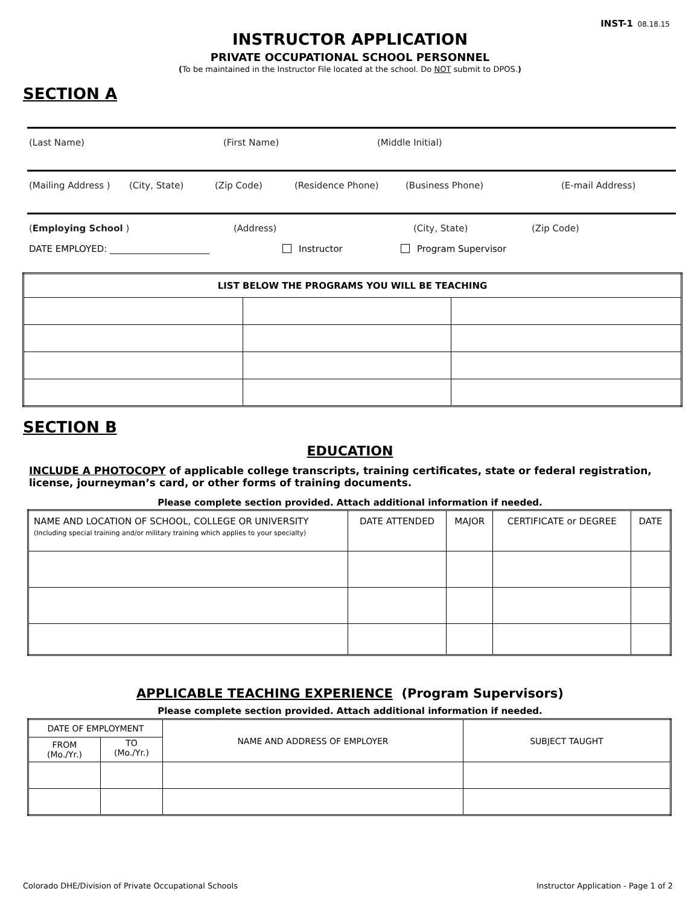INST-1 08.18.15
INSTRUCTOR APPLICATION
PRIVATE OCCUPATIONAL SCHOOL PERSONNEL
(To be maintained in the Instructor File located at the school. Do NOT submit to DPOS.)
SECTION A
(Last Name) (First Name) (Middle Initial)
(Mailing Address ) (City, State) (Zip Code) (Residence Phone) (Business Phone) (E-mail Address)
(Employing School ) (Address) (City, State) (Zip Code)
DATE EMPLOYED: ______________________ Instructor Program Supervisor
| LIST BELOW THE PROGRAMS YOU WILL BE TEACHING | | |
| --- | --- | --- |
SECTION B
EDUCATION
INCLUDE A PHOTOCOPY of applicable college transcripts, training certificates, state or federal registration, license, journeyman’s card, or other forms of training documents.
Please complete section provided. Attach additional information if needed.
| NAME AND LOCATION OF SCHOOL, COLLEGE OR UNIVERSITY (Including special training and/or military training which applies to your specialty) | DATE ATTENDED | MAJOR | CERTIFICATE or DEGREE | DATE |
| --- | --- | --- | --- | --- |
APPLICABLE TEACHING EXPERIENCE (Program Supervisors)
Please complete section provided. Attach additional information if needed.
| DATE OF EMPLOYMENT | | NAME AND ADDRESS OF EMPLOYER | SUBJECT TAUGHT |
| --- | --- | --- | --- |
| FROM (Mo./Yr.) | TO (Mo./Yr.) | | |
Colorado DHE/Division of Private Occupational Schools Instructor Application - Page 1 of 2